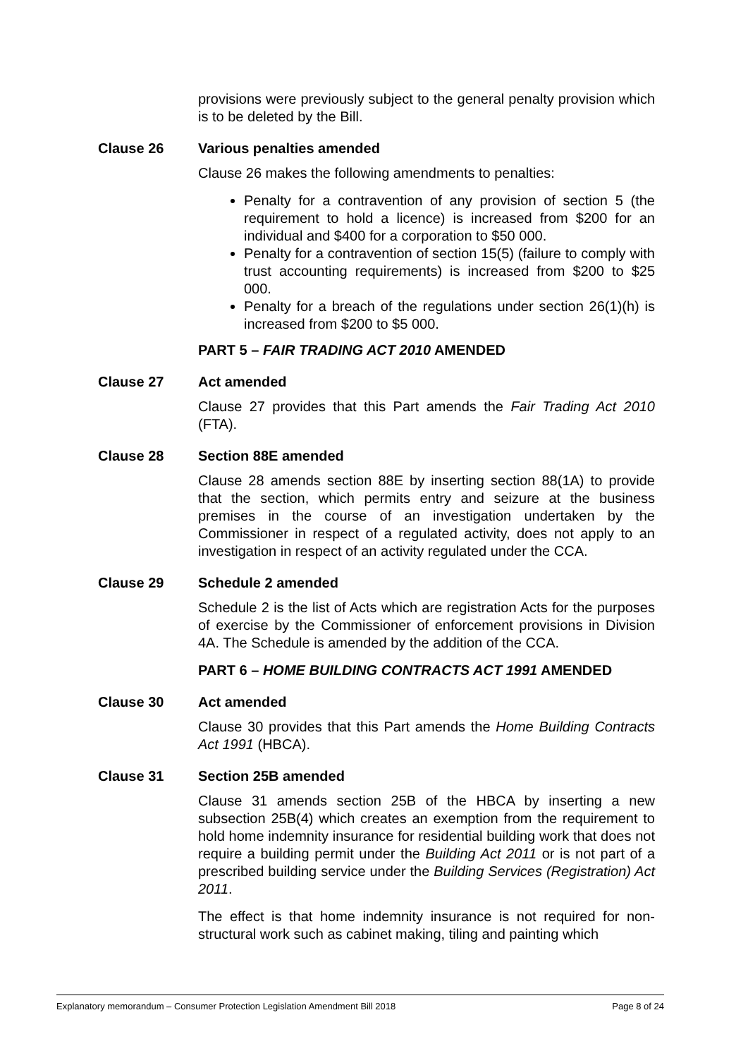provisions were previously subject to the general penalty provision which is to be deleted by the Bill.
Clause 26 Various penalties amended
Clause 26 makes the following amendments to penalties:
Penalty for a contravention of any provision of section 5 (the requirement to hold a licence) is increased from $200 for an individual and $400 for a corporation to $50 000.
Penalty for a contravention of section 15(5) (failure to comply with trust accounting requirements) is increased from $200 to $25 000.
Penalty for a breach of the regulations under section 26(1)(h) is increased from $200 to $5 000.
PART 5 – FAIR TRADING ACT 2010 AMENDED
Clause 27 Act amended
Clause 27 provides that this Part amends the Fair Trading Act 2010 (FTA).
Clause 28 Section 88E amended
Clause 28 amends section 88E by inserting section 88(1A) to provide that the section, which permits entry and seizure at the business premises in the course of an investigation undertaken by the Commissioner in respect of a regulated activity, does not apply to an investigation in respect of an activity regulated under the CCA.
Clause 29 Schedule 2 amended
Schedule 2 is the list of Acts which are registration Acts for the purposes of exercise by the Commissioner of enforcement provisions in Division 4A. The Schedule is amended by the addition of the CCA.
PART 6 – HOME BUILDING CONTRACTS ACT 1991 AMENDED
Clause 30 Act amended
Clause 30 provides that this Part amends the Home Building Contracts Act 1991 (HBCA).
Clause 31 Section 25B amended
Clause 31 amends section 25B of the HBCA by inserting a new subsection 25B(4) which creates an exemption from the requirement to hold home indemnity insurance for residential building work that does not require a building permit under the Building Act 2011 or is not part of a prescribed building service under the Building Services (Registration) Act 2011.
The effect is that home indemnity insurance is not required for non-structural work such as cabinet making, tiling and painting which
Explanatory memorandum – Consumer Protection Legislation Amendment Bill 2018 Page 8 of 24